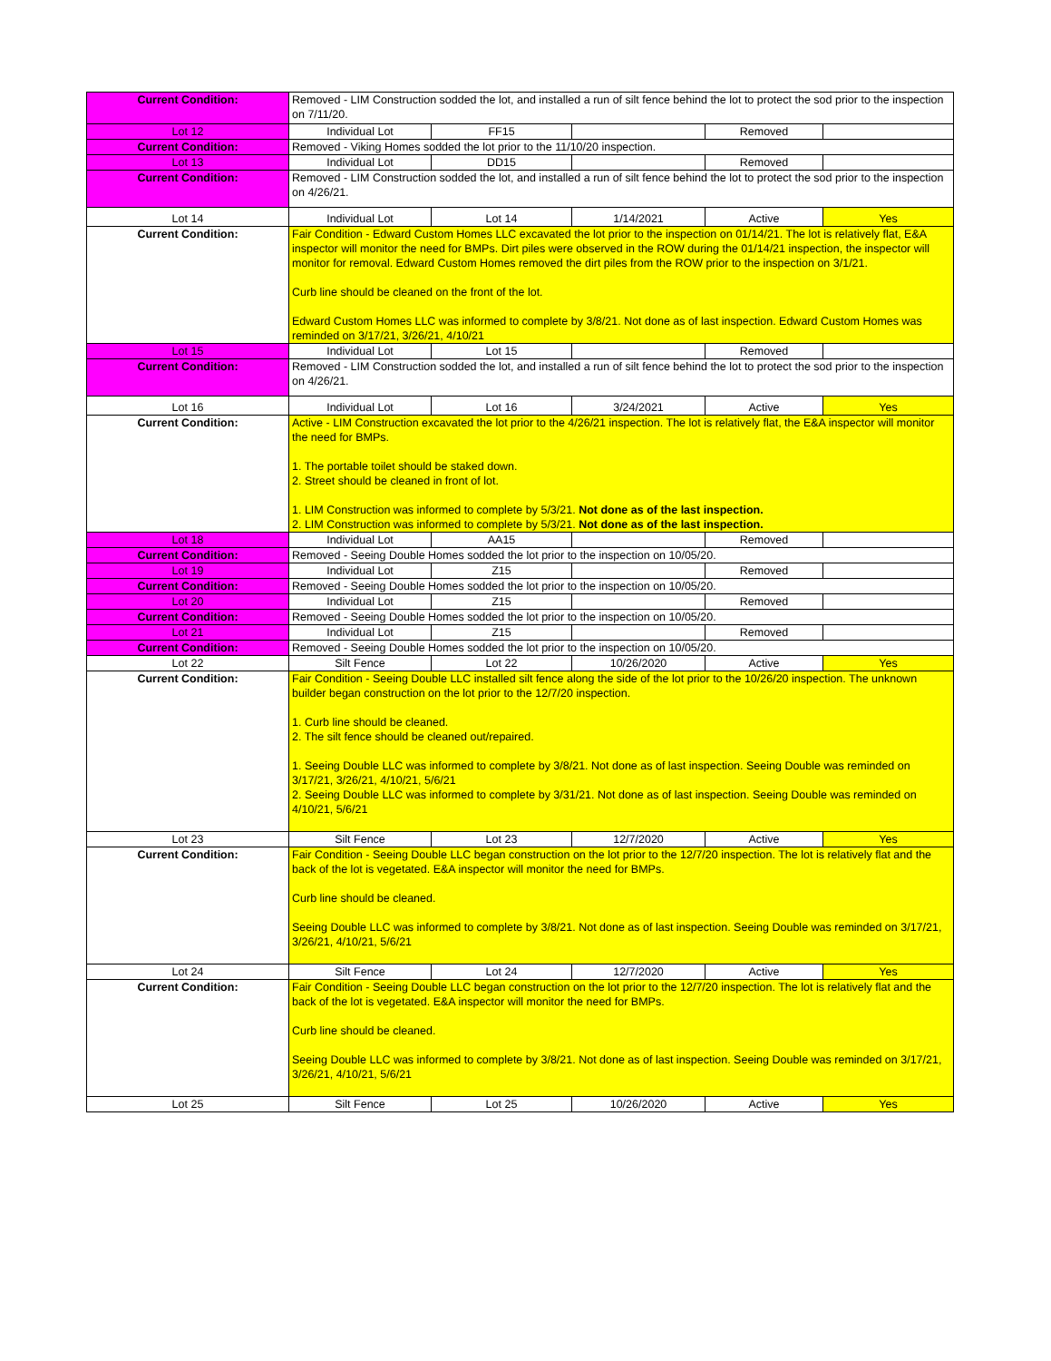| Current Condition: | Removed - LIM Construction sodded the lot, and installed a run of silt fence behind the lot to protect the sod prior to the inspection on 7/11/20. | | | | |
| Lot 12 | Individual Lot | FF15 | | Removed | |
| Current Condition: | Removed - Viking Homes sodded the lot prior to the 11/10/20 inspection. | | | | |
| Lot 13 | Individual Lot | DD15 | | Removed | |
| Current Condition: | Removed - LIM Construction sodded the lot, and installed a run of silt fence behind the lot to protect the sod prior to the inspection on 4/26/21. | | | | |
| Lot 14 | Individual Lot | Lot 14 | 1/14/2021 | Active | Yes |
| Current Condition: | Fair Condition - Edward Custom Homes LLC excavated the lot prior to the inspection on 01/14/21. The lot is relatively flat, E&A inspector will monitor the need for BMPs. Dirt piles were observed in the ROW during the 01/14/21 inspection, the inspector will monitor for removal. Edward Custom Homes removed the dirt piles from the ROW prior to the inspection on 3/1/21. Curb line should be cleaned on the front of the lot. Edward Custom Homes LLC was informed to complete by 3/8/21. Not done as of last inspection. Edward Custom Homes was reminded on 3/17/21, 3/26/21, 4/10/21 | | | | |
| Lot 15 | Individual Lot | Lot 15 | | Removed | |
| Current Condition: | Removed - LIM Construction sodded the lot, and installed a run of silt fence behind the lot to protect the sod prior to the inspection on 4/26/21. | | | | |
| Lot 16 | Individual Lot | Lot 16 | 3/24/2021 | Active | Yes |
| Current Condition: | Active - LIM Construction excavated the lot prior to the 4/26/21 inspection. The lot is relatively flat, the E&A inspector will monitor the need for BMPs. 1. The portable toilet should be staked down. 2. Street should be cleaned in front of lot. 1. LIM Construction was informed to complete by 5/3/21. Not done as of the last inspection. 2. LIM Construction was informed to complete by 5/3/21. Not done as of the last inspection. | | | | |
| Lot 18 | Individual Lot | AA15 | | Removed | |
| Current Condition: | Removed - Seeing Double Homes sodded the lot prior to the inspection on 10/05/20. | | | | |
| Lot 19 | Individual Lot | Z15 | | Removed | |
| Current Condition: | Removed - Seeing Double Homes sodded the lot prior to the inspection on 10/05/20. | | | | |
| Lot 20 | Individual Lot | Z15 | | Removed | |
| Current Condition: | Removed - Seeing Double Homes sodded the lot prior to the inspection on 10/05/20. | | | | |
| Lot 21 | Individual Lot | Z15 | | Removed | |
| Current Condition: | Removed - Seeing Double Homes sodded the lot prior to the inspection on 10/05/20. | | | | |
| Lot 22 | Silt Fence | Lot 22 | 10/26/2020 | Active | Yes |
| Current Condition: | Fair Condition - Seeing Double LLC installed silt fence along the side of the lot prior to the 10/26/20 inspection. The unknown builder began construction on the lot prior to the 12/7/20 inspection. 1. Curb line should be cleaned. 2. The silt fence should be cleaned out/repaired. 1. Seeing Double LLC was informed to complete by 3/8/21. Not done as of last inspection. Seeing Double was reminded on 3/17/21, 3/26/21, 4/10/21, 5/6/21 2. Seeing Double LLC was informed to complete by 3/31/21. Not done as of last inspection. Seeing Double was reminded on 4/10/21, 5/6/21 | | | | |
| Lot 23 | Silt Fence | Lot 23 | 12/7/2020 | Active | Yes |
| Current Condition: | Fair Condition - Seeing Double LLC began construction on the lot prior to the 12/7/20 inspection. The lot is relatively flat and the back of the lot is vegetated. E&A inspector will monitor the need for BMPs. Curb line should be cleaned. Seeing Double LLC was informed to complete by 3/8/21. Not done as of last inspection. Seeing Double was reminded on 3/17/21, 3/26/21, 4/10/21, 5/6/21 | | | | |
| Lot 24 | Silt Fence | Lot 24 | 12/7/2020 | Active | Yes |
| Current Condition: | Fair Condition - Seeing Double LLC began construction on the lot prior to the 12/7/20 inspection. The lot is relatively flat and the back of the lot is vegetated. E&A inspector will monitor the need for BMPs. Curb line should be cleaned. Seeing Double LLC was informed to complete by 3/8/21. Not done as of last inspection. Seeing Double was reminded on 3/17/21, 3/26/21, 4/10/21, 5/6/21 | | | | |
| Lot 25 | Silt Fence | Lot 25 | 10/26/2020 | Active | Yes |